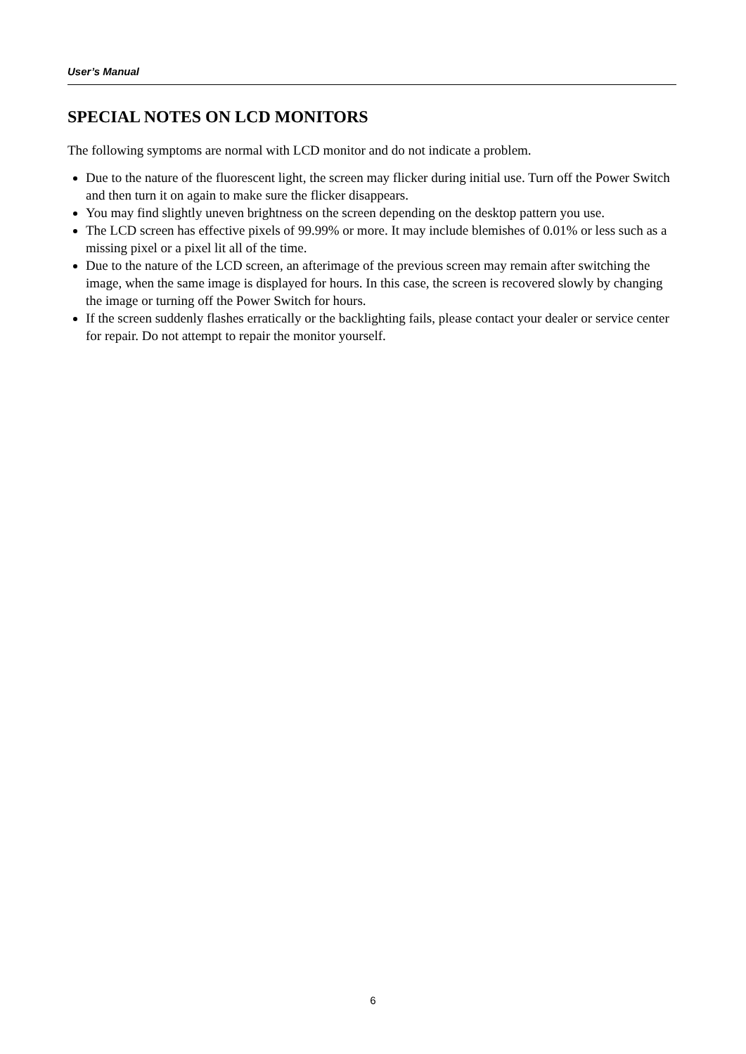User’s Manual
SPECIAL NOTES ON LCD MONITORS
The following symptoms are normal with LCD monitor and do not indicate a problem.
Due to the nature of the fluorescent light, the screen may flicker during initial use. Turn off the Power Switch and then turn it on again to make sure the flicker disappears.
You may find slightly uneven brightness on the screen depending on the desktop pattern you use.
The LCD screen has effective pixels of 99.99% or more. It may include blemishes of 0.01% or less such as a missing pixel or a pixel lit all of the time.
Due to the nature of the LCD screen, an afterimage of the previous screen may remain after switching the image, when the same image is displayed for hours. In this case, the screen is recovered slowly by changing the image or turning off the Power Switch for hours.
If the screen suddenly flashes erratically or the backlighting fails, please contact your dealer or service center for repair. Do not attempt to repair the monitor yourself.
6